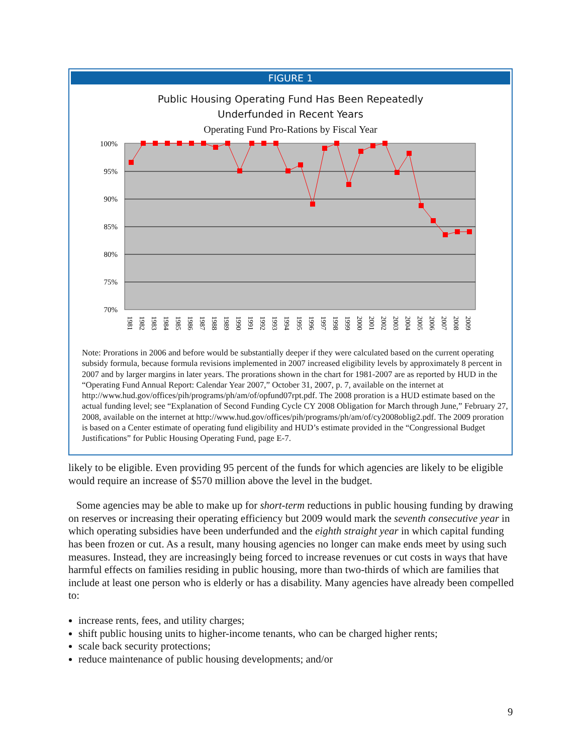FIGURE 1
Public Housing Operating Fund Has Been Repeatedly
Underfunded in Recent Years
Operating Fund Pro-Rations by Fiscal Year
100%
95%
90%
85%
80%
75%
70%
1981
1982
1983
1984
1985
1986
1987
1988
1989
1990
1991
1992
1993
1994
1995
1996
1997
1998
1999
2000
2001
2002
2003
2004
2005
2006
2007
2008
2009
Note: Prorations in 2006 and before would be substantially deeper if they were calculated based on the current operating subsidy formula, because formula revisions implemented in 2007 increased eligibility levels by approximately 8 percent in 2007 and by larger margins in later years. The prorations shown in the chart for 1981-2007 are as reported by HUD in the “Operating Fund Annual Report: Calendar Year 2007,” October 31, 2007, p. 7, available on the internet at http://www.hud.gov/offices/pih/programs/ph/am/of/opfund07rpt.pdf. The 2008 proration is a HUD estimate based on the actual funding level; see “Explanation of Second Funding Cycle CY 2008 Obligation for March through June,” February 27, 2008, available on the internet at http://www.hud.gov/offices/pih/programs/ph/am/of/cy2008oblig2.pdf. The 2009 proration is based on a Center estimate of operating fund eligibility and HUD’s estimate provided in the “Congressional Budget Justifications” for Public Housing Operating Fund, page E-7.
likely to be eligible. Even providing 95 percent of the funds for which agencies are likely to be eligible would require an increase of $570 million above the level in the budget.
Some agencies may be able to make up for short-term reductions in public housing funding by drawing on reserves or increasing their operating efficiency but 2009 would mark the seventh consecutive year in which operating subsidies have been underfunded and the eighth straight year in which capital funding has been frozen or cut. As a result, many housing agencies no longer can make ends meet by using such measures. Instead, they are increasingly being forced to increase revenues or cut costs in ways that have harmful effects on families residing in public housing, more than two-thirds of which are families that include at least one person who is elderly or has a disability. Many agencies have already been compelled to:
increase rents, fees, and utility charges;
shift public housing units to higher-income tenants, who can be charged higher rents;
scale back security protections;
reduce maintenance of public housing developments; and/or
9